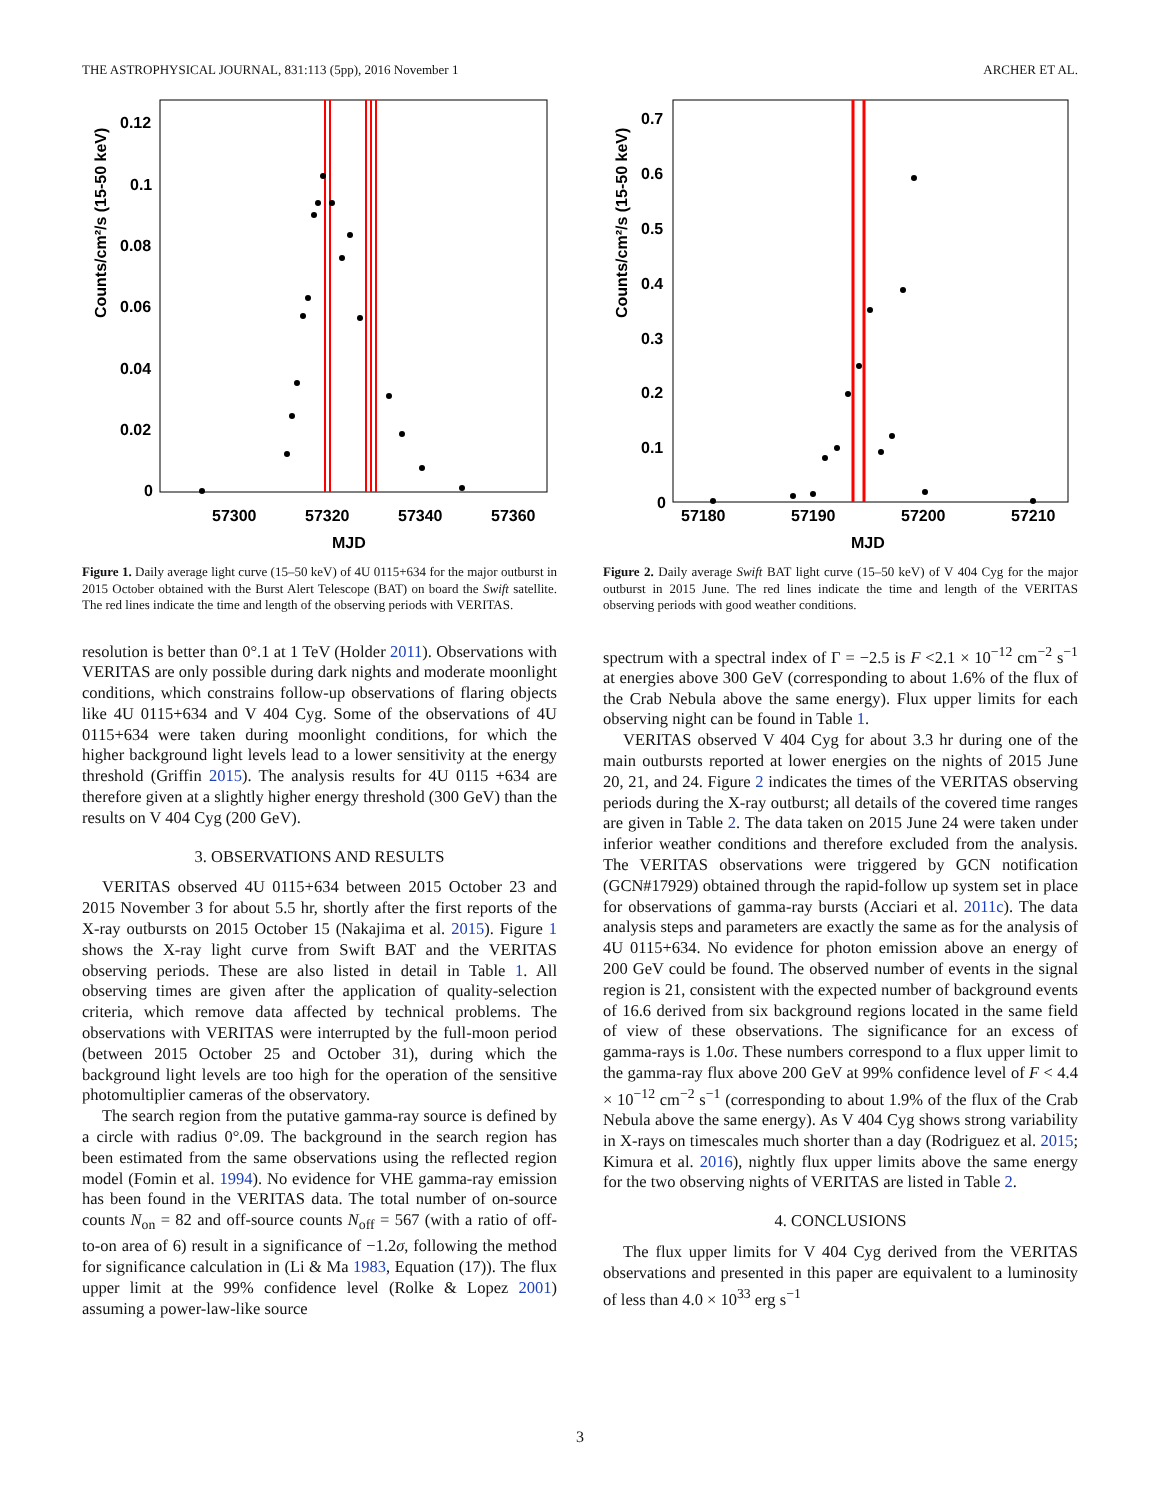THE ASTROPHYSICAL JOURNAL, 831:113 (5pp), 2016 November 1 ARCHER ET AL.
0.12
0.1
0.08
0.06
0.04
0.02
0
57300
57320
57340
57360
MJD
Counts/cm²/s (15-50 keV)
Figure 1. Daily average light curve (15–50 keV) of 4U 0115+634 for the major outburst in 2015 October obtained with the Burst Alert Telescope (BAT) on board the Swift satellite. The red lines indicate the time and length of the observing periods with VERITAS.
resolution is better than 0°.1 at 1 TeV (Holder 2011). Observations with VERITAS are only possible during dark nights and moderate moonlight conditions, which constrains follow-up observations of flaring objects like 4U 0115+634 and V 404 Cyg. Some of the observations of 4U 0115+634 were taken during moonlight conditions, for which the higher background light levels lead to a lower sensitivity at the energy threshold (Griffin 2015). The analysis results for 4U 0115 +634 are therefore given at a slightly higher energy threshold (300 GeV) than the results on V 404 Cyg (200 GeV).
3. OBSERVATIONS AND RESULTS
VERITAS observed 4U 0115+634 between 2015 October 23 and 2015 November 3 for about 5.5 hr, shortly after the first reports of the X-ray outbursts on 2015 October 15 (Nakajima et al. 2015). Figure 1 shows the X-ray light curve from Swift BAT and the VERITAS observing periods. These are also listed in detail in Table 1. All observing times are given after the application of quality-selection criteria, which remove data affected by technical problems. The observations with VERITAS were interrupted by the full-moon period (between 2015 October 25 and October 31), during which the background light levels are too high for the operation of the sensitive photomultiplier cameras of the observatory.
The search region from the putative gamma-ray source is defined by a circle with radius 0°.09. The background in the search region has been estimated from the same observations using the reflected region model (Fomin et al. 1994). No evidence for VHE gamma-ray emission has been found in the VERITAS data. The total number of on-source counts N<sub>on</sub> = 82 and off-source counts N<sub>off</sub> = 567 (with a ratio of off-to-on area of 6) result in a significance of −1.2σ, following the method for significance calculation in (Li & Ma 1983, Equation (17)). The flux upper limit at the 99% confidence level (Rolke & Lopez 2001) assuming a power-law-like source
0.7
0.6
0.5
0.4
0.3
0.2
0.1
0
57180
57190
57200
57210
MJD
Counts/cm²/s (15-50 keV)
Figure 2. Daily average Swift BAT light curve (15–50 keV) of V 404 Cyg for the major outburst in 2015 June. The red lines indicate the time and length of the VERITAS observing periods with good weather conditions.
spectrum with a spectral index of Γ = −2.5 is F <2.1 × 10<sup>−12</sup> cm<sup>−2</sup> s<sup>−1</sup> at energies above 300 GeV (corresponding to about 1.6% of the flux of the Crab Nebula above the same energy). Flux upper limits for each observing night can be found in Table 1.
VERITAS observed V 404 Cyg for about 3.3 hr during one of the main outbursts reported at lower energies on the nights of 2015 June 20, 21, and 24. Figure 2 indicates the times of the VERITAS observing periods during the X-ray outburst; all details of the covered time ranges are given in Table 2. The data taken on 2015 June 24 were taken under inferior weather conditions and therefore excluded from the analysis. The VERITAS observations were triggered by GCN notification (GCN#17929) obtained through the rapid-follow up system set in place for observations of gamma-ray bursts (Acciari et al. 2011c). The data analysis steps and parameters are exactly the same as for the analysis of 4U 0115+634. No evidence for photon emission above an energy of 200 GeV could be found. The observed number of events in the signal region is 21, consistent with the expected number of background events of 16.6 derived from six background regions located in the same field of view of these observations. The significance for an excess of gamma-rays is 1.0σ. These numbers correspond to a flux upper limit to the gamma-ray flux above 200 GeV at 99% confidence level of F < 4.4 × 10<sup>−12</sup> cm<sup>−2</sup> s<sup>−1</sup> (corresponding to about 1.9% of the flux of the Crab Nebula above the same energy). As V 404 Cyg shows strong variability in X-rays on timescales much shorter than a day (Rodriguez et al. 2015; Kimura et al. 2016), nightly flux upper limits above the same energy for the two observing nights of VERITAS are listed in Table 2.
4. CONCLUSIONS
The flux upper limits for V 404 Cyg derived from the VERITAS observations and presented in this paper are equivalent to a luminosity of less than 4.0 × 10<sup>33</sup> erg s<sup>−1</sup>
3